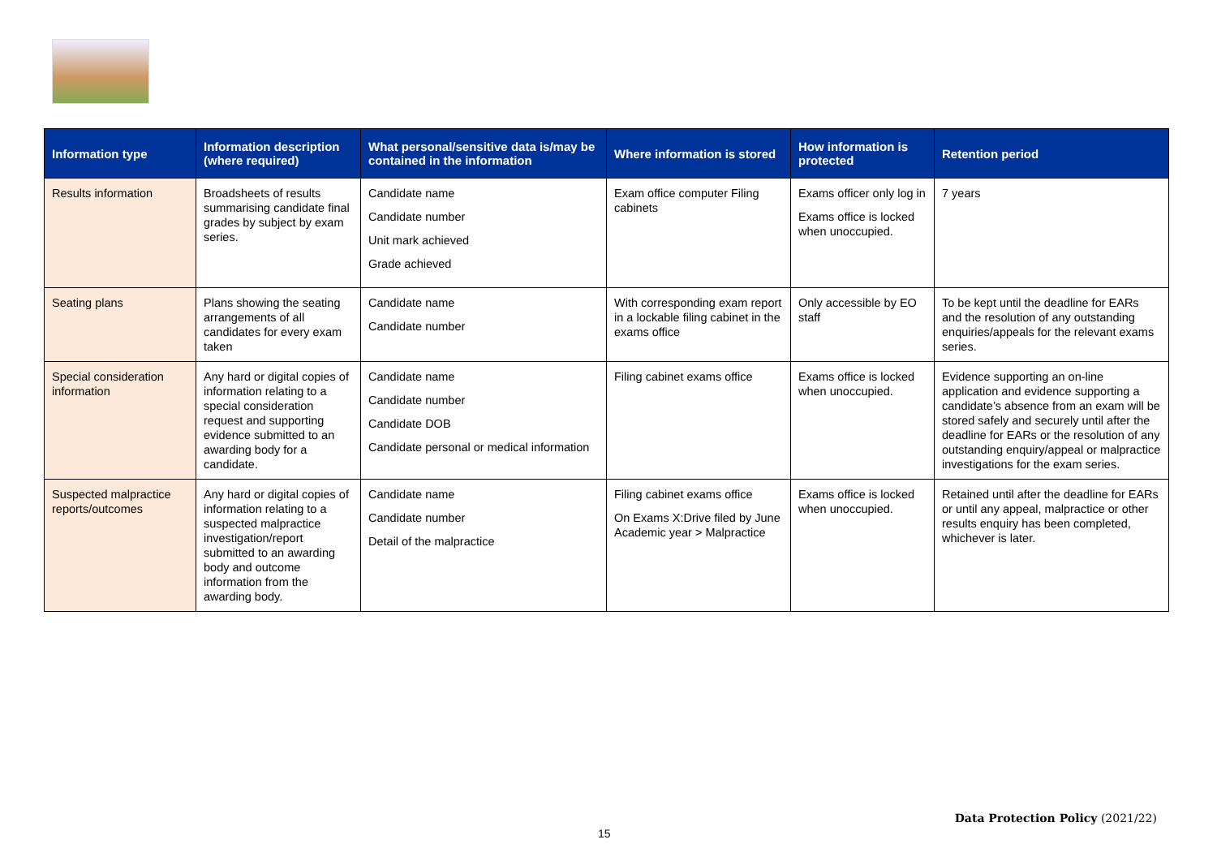| Information type | Information description (where required) | What personal/sensitive data is/may be contained in the information | Where information is stored | How information is protected | Retention period |
| --- | --- | --- | --- | --- | --- |
| Results information | Broadsheets of results summarising candidate final grades by subject by exam series. | Candidate name Candidate number Unit mark achieved Grade achieved | Exam office computer Filing cabinets | Exams officer only log in Exams office is locked when unoccupied. | 7 years |
| Seating plans | Plans showing the seating arrangements of all candidates for every exam taken | Candidate name Candidate number | With corresponding exam report in a lockable filing cabinet in the exams office | Only accessible by EO staff | To be kept until the deadline for EARs and the resolution of any outstanding enquiries/appeals for the relevant exams series. |
| Special consideration information | Any hard or digital copies of information relating to a special consideration request and supporting evidence submitted to an awarding body for a candidate. | Candidate name Candidate number Candidate DOB Candidate personal or medical information | Filing cabinet exams office | Exams office is locked when unoccupied. | Evidence supporting an on-line application and evidence supporting a candidate’s absence from an exam will be stored safely and securely until after the deadline for EARs or the resolution of any outstanding enquiry/appeal or malpractice investigations for the exam series. |
| Suspected malpractice reports/outcomes | Any hard or digital copies of information relating to a suspected malpractice investigation/report submitted to an awarding body and outcome information from the awarding body. | Candidate name Candidate number Detail of the malpractice | Filing cabinet exams office On Exams X:Drive filed by June Academic year > Malpractice | Exams office is locked when unoccupied. | Retained until after the deadline for EARs or until any appeal, malpractice or other results enquiry has been completed, whichever is later. |
Data Protection Policy (2021/22)
15